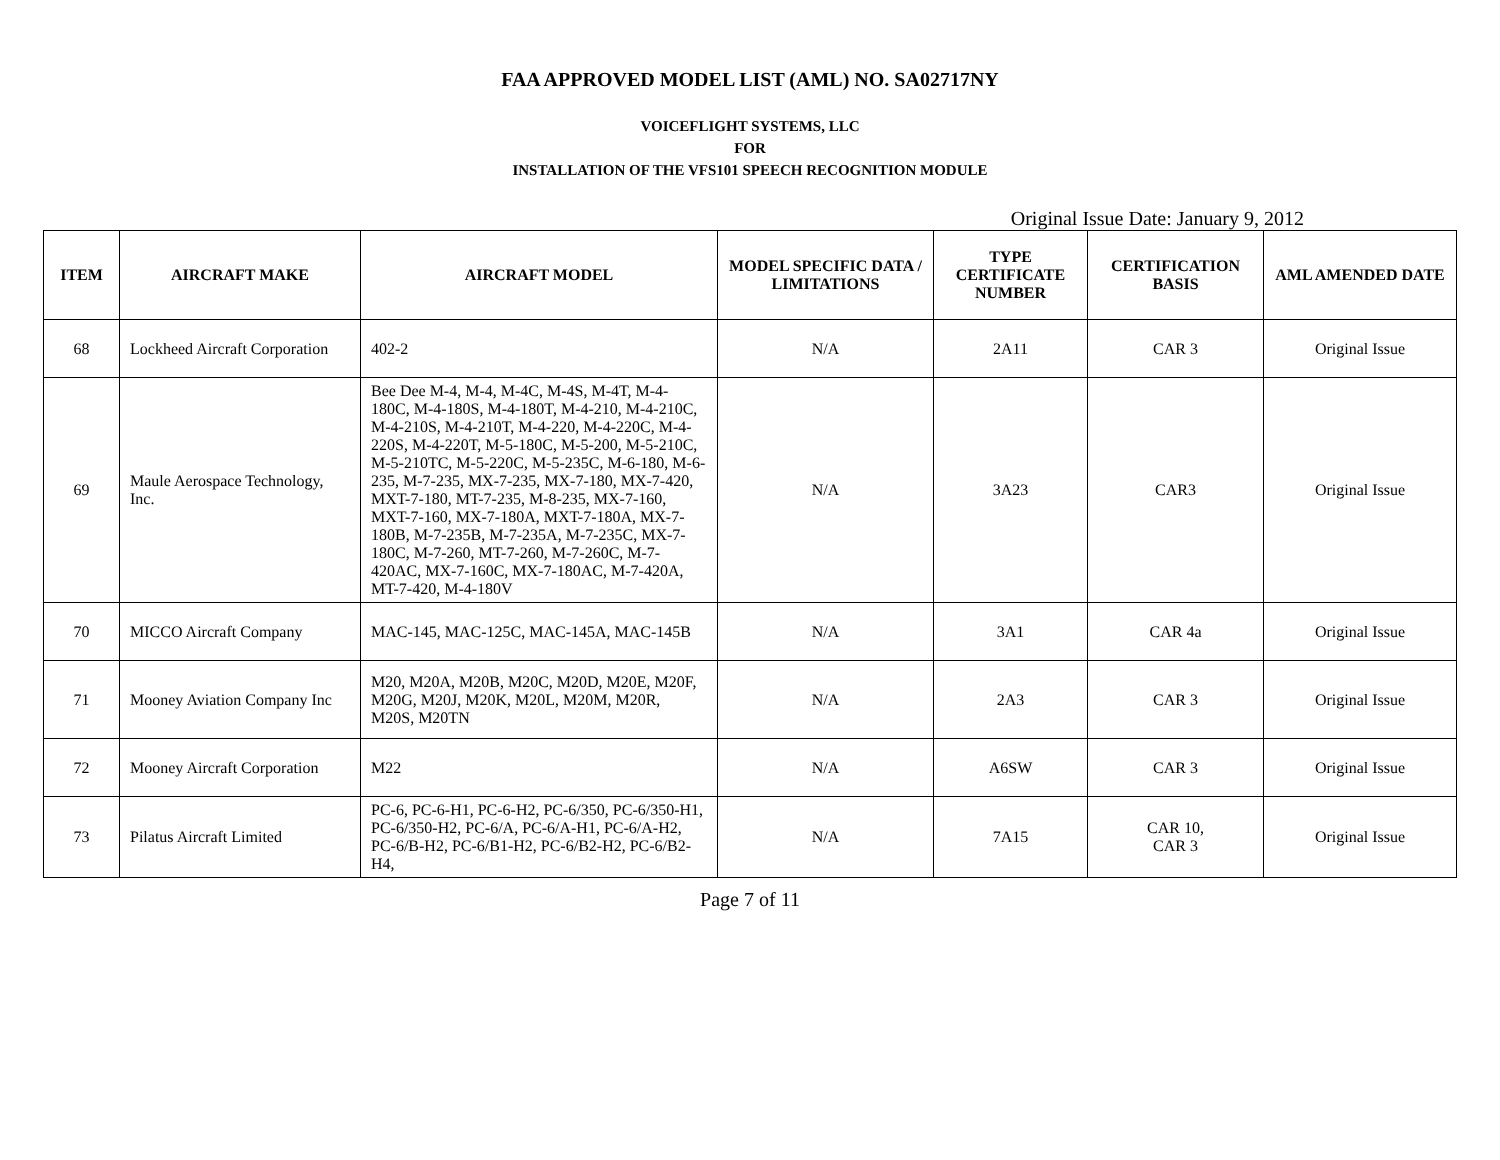FAA APPROVED MODEL LIST (AML) NO. SA02717NY
VOICEFLIGHT SYSTEMS, LLC
FOR
INSTALLATION OF THE VFS101 SPEECH RECOGNITION MODULE
Original Issue Date: January 9, 2012
| ITEM | AIRCRAFT MAKE | AIRCRAFT MODEL | MODEL SPECIFIC DATA / LIMITATIONS | TYPE CERTIFICATE NUMBER | CERTIFICATION BASIS | AML AMENDED DATE |
| --- | --- | --- | --- | --- | --- | --- |
| 68 | Lockheed Aircraft Corporation | 402-2 | N/A | 2A11 | CAR 3 | Original Issue |
| 69 | Maule Aerospace Technology, Inc. | Bee Dee M-4, M-4, M-4C, M-4S, M-4T, M-4-180C, M-4-180S, M-4-180T, M-4-210, M-4-210C, M-4-210S, M-4-210T, M-4-220, M-4-220C, M-4-220S, M-4-220T, M-5-180C, M-5-200, M-5-210C, M-5-210TC, M-5-220C, M-5-235C, M-6-180, M-6-235, M-7-235, MX-7-235, MX-7-180, MX-7-420, MXT-7-180, MT-7-235, M-8-235, MX-7-160, MXT-7-160, MX-7-180A, MXT-7-180A, MX-7-180B, M-7-235B, M-7-235A, M-7-235C, MX-7-180C, M-7-260, MT-7-260, M-7-260C, M-7-420AC, MX-7-160C, MX-7-180AC, M-7-420A, MT-7-420, M-4-180V | N/A | 3A23 | CAR3 | Original Issue |
| 70 | MICCO Aircraft Company | MAC-145, MAC-125C, MAC-145A, MAC-145B | N/A | 3A1 | CAR 4a | Original Issue |
| 71 | Mooney Aviation Company Inc | M20, M20A, M20B, M20C, M20D, M20E, M20F, M20G, M20J, M20K, M20L, M20M, M20R, M20S, M20TN | N/A | 2A3 | CAR 3 | Original Issue |
| 72 | Mooney Aircraft Corporation | M22 | N/A | A6SW | CAR 3 | Original Issue |
| 73 | Pilatus Aircraft Limited | PC-6, PC-6-H1, PC-6-H2, PC-6/350, PC-6/350-H1, PC-6/350-H2, PC-6/A, PC-6/A-H1, PC-6/A-H2, PC-6/B-H2, PC-6/B1-H2, PC-6/B2-H2, PC-6/B2-H4, | N/A | 7A15 | CAR 10, CAR 3 | Original Issue |
Page 7 of 11